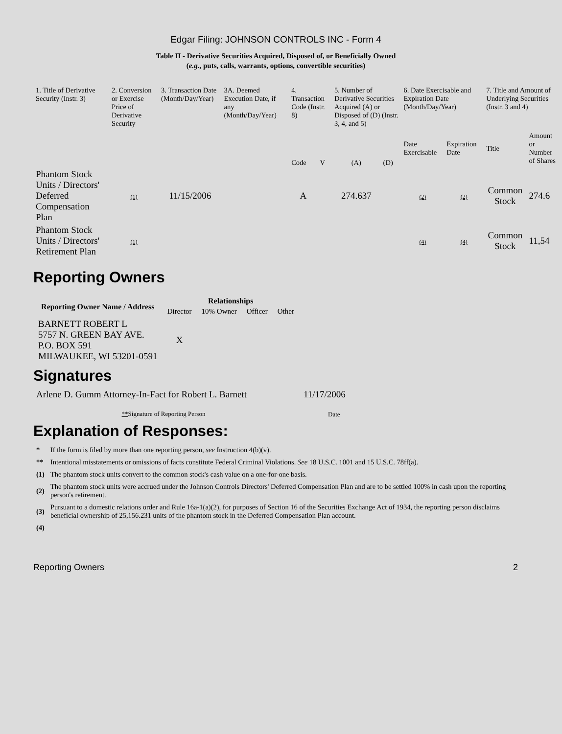Edgar Filing: JOHNSON CONTROLS INC - Form 4
Table II - Derivative Securities Acquired, Disposed of, or Beneficially Owned
(e.g., puts, calls, warrants, options, convertible securities)
| 1. Title of Derivative Security (Instr. 3) | 2. Conversion or Exercise Price of Derivative Security | 3. Transaction Date (Month/Day/Year) | 3A. Deemed Execution Date, if any (Month/Day/Year) | 4. Transaction Code (Instr. 8) | | 5. Number of Derivative Securities Acquired (A) or Disposed of (D) (Instr. 3, 4, and 5) | | 6. Date Exercisable and Expiration Date (Month/Day/Year) | | 7. Title and Amount of Underlying Securities (Instr. 3 and 4) | |
| | | | | Code | V | (A) | (D) | Date Exercisable | Expiration Date | Title | Amount or Number of Shares |
| Phantom Stock Units / Directors' Deferred Compensation Plan | (1) | 11/15/2006 | | A | | 274.637 | | (2) | (2) | Common Stock | 274.6 |
| Phantom Stock Units / Directors' Retirement Plan | (1) | | | | | | | (4) | (4) | Common Stock | 11,54 |
Reporting Owners
| Reporting Owner Name / Address | Relationships | | | |
| --- | --- | --- | --- | --- |
| | Director | 10% Owner | Officer | Other |
| BARNETT ROBERT L 5757 N. GREEN BAY AVE. P.O. BOX 591 MILWAUKEE, WI 53201-0591 | X | | | |
Signatures
| Arlene D. Gumm Attorney-In-Fact for Robert L. Barnett | 11/17/2006 |
| ** Signature of Reporting Person | Date |
Explanation of Responses:
| * | If the form is filed by more than one reporting person, see Instruction 4(b)(v). |
| ** | Intentional misstatements or omissions of facts constitute Federal Criminal Violations. See 18 U.S.C. 1001 and 15 U.S.C. 78ff(a). |
| (1) | The phantom stock units convert to the common stock's cash value on a one-for-one basis. |
| (2) | The phantom stock units were accrued under the Johnson Controls Directors' Deferred Compensation Plan and are to be settled 100% in cash upon the reporting person's retirement. |
| (3) | Pursuant to a domestic relations order and Rule 16a-1(a)(2), for purposes of Section 16 of the Securities Exchange Act of 1934, the reporting person disclaims beneficial ownership of 25,156.231 units of the phantom stock in the Deferred Compensation Plan account. |
| (4) | |
Reporting Owners 2